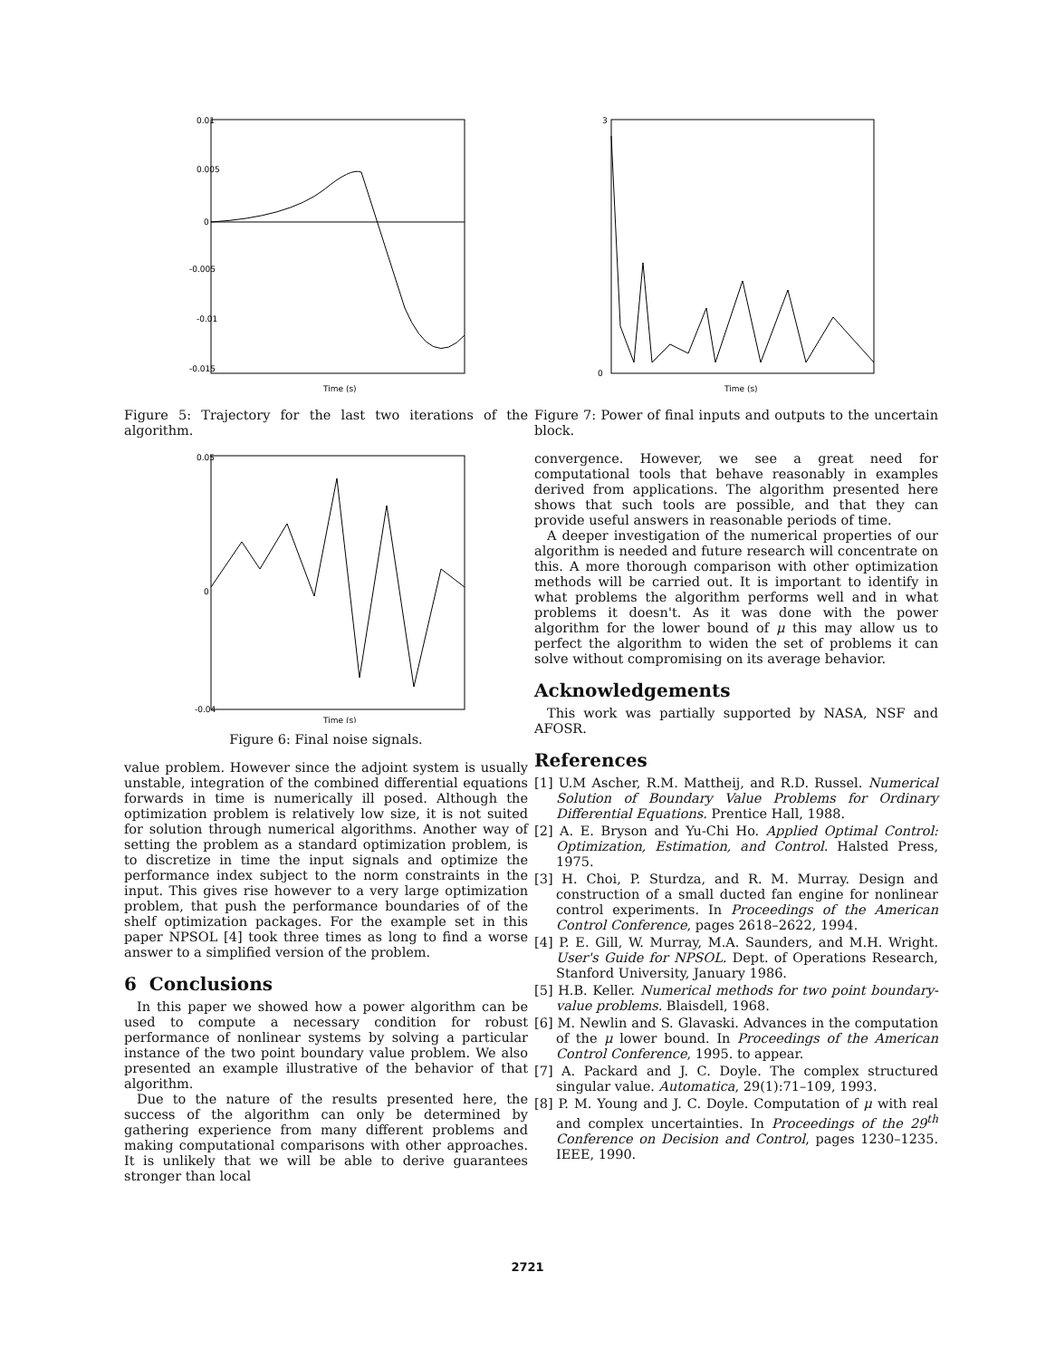0.01
0.005
0
-0.005
-0.01
-0.015
Time (s)
Figure 5: Trajectory for the last two iterations of the algorithm.
0.05
0
-0.04
Time (s)
Figure 6: Final noise signals.
value problem. However since the adjoint system is usually unstable, integration of the combined differential equations forwards in time is numerically ill posed. Although the optimization problem is relatively low size, it is not suited for solution through numerical algorithms. Another way of setting the problem as a standard optimization problem, is to discretize in time the input signals and optimize the performance index subject to the norm constraints in the input. This gives rise however to a very large optimization problem, that push the performance boundaries of of the shelf optimization packages. For the example set in this paper NPSOL [4] took three times as long to find a worse answer to a simplified version of the problem.
6 Conclusions
In this paper we showed how a power algorithm can be used to compute a necessary condition for robust performance of nonlinear systems by solving a particular instance of the two point boundary value problem. We also presented an example illustrative of the behavior of that algorithm.
Due to the nature of the results presented here, the success of the algorithm can only be determined by gathering experience from many different problems and making computational comparisons with other approaches. It is unlikely that we will be able to derive guarantees stronger than local
3
0
Time (s)
Figure 7: Power of final inputs and outputs to the uncertain block.
convergence. However, we see a great need for computational tools that behave reasonably in examples derived from applications. The algorithm presented here shows that such tools are possible, and that they can provide useful answers in reasonable periods of time.
A deeper investigation of the numerical properties of our algorithm is needed and future research will concentrate on this. A more thorough comparison with other optimization methods will be carried out. It is important to identify in what problems the algorithm performs well and in what problems it doesn't. As it was done with the power algorithm for the lower bound of μ this may allow us to perfect the algorithm to widen the set of problems it can solve without compromising on its average behavior.
Acknowledgements
This work was partially supported by NASA, NSF and AFOSR.
References
[1] U.M Ascher, R.M. Mattheij, and R.D. Russel. Numerical Solution of Boundary Value Problems for Ordinary Differential Equations. Prentice Hall, 1988.
[2] A. E. Bryson and Yu-Chi Ho. Applied Optimal Control: Optimization, Estimation, and Control. Halsted Press, 1975.
[3] H. Choi, P. Sturdza, and R. M. Murray. Design and construction of a small ducted fan engine for nonlinear control experiments. In Proceedings of the American Control Conference, pages 2618–2622, 1994.
[4] P. E. Gill, W. Murray, M.A. Saunders, and M.H. Wright. User's Guide for NPSOL. Dept. of Operations Research, Stanford University, January 1986.
[5] H.B. Keller. Numerical methods for two point boundary-value problems. Blaisdell, 1968.
[6] M. Newlin and S. Glavaski. Advances in the computation of the μ lower bound. In Proceedings of the American Control Conference, 1995. to appear.
[7] A. Packard and J. C. Doyle. The complex structured singular value. Automatica, 29(1):71–109, 1993.
[8] P. M. Young and J. C. Doyle. Computation of μ with real and complex uncertainties. In Proceedings of the 29<sup>th</sup> Conference on Decision and Control, pages 1230–1235. IEEE, 1990.
2721